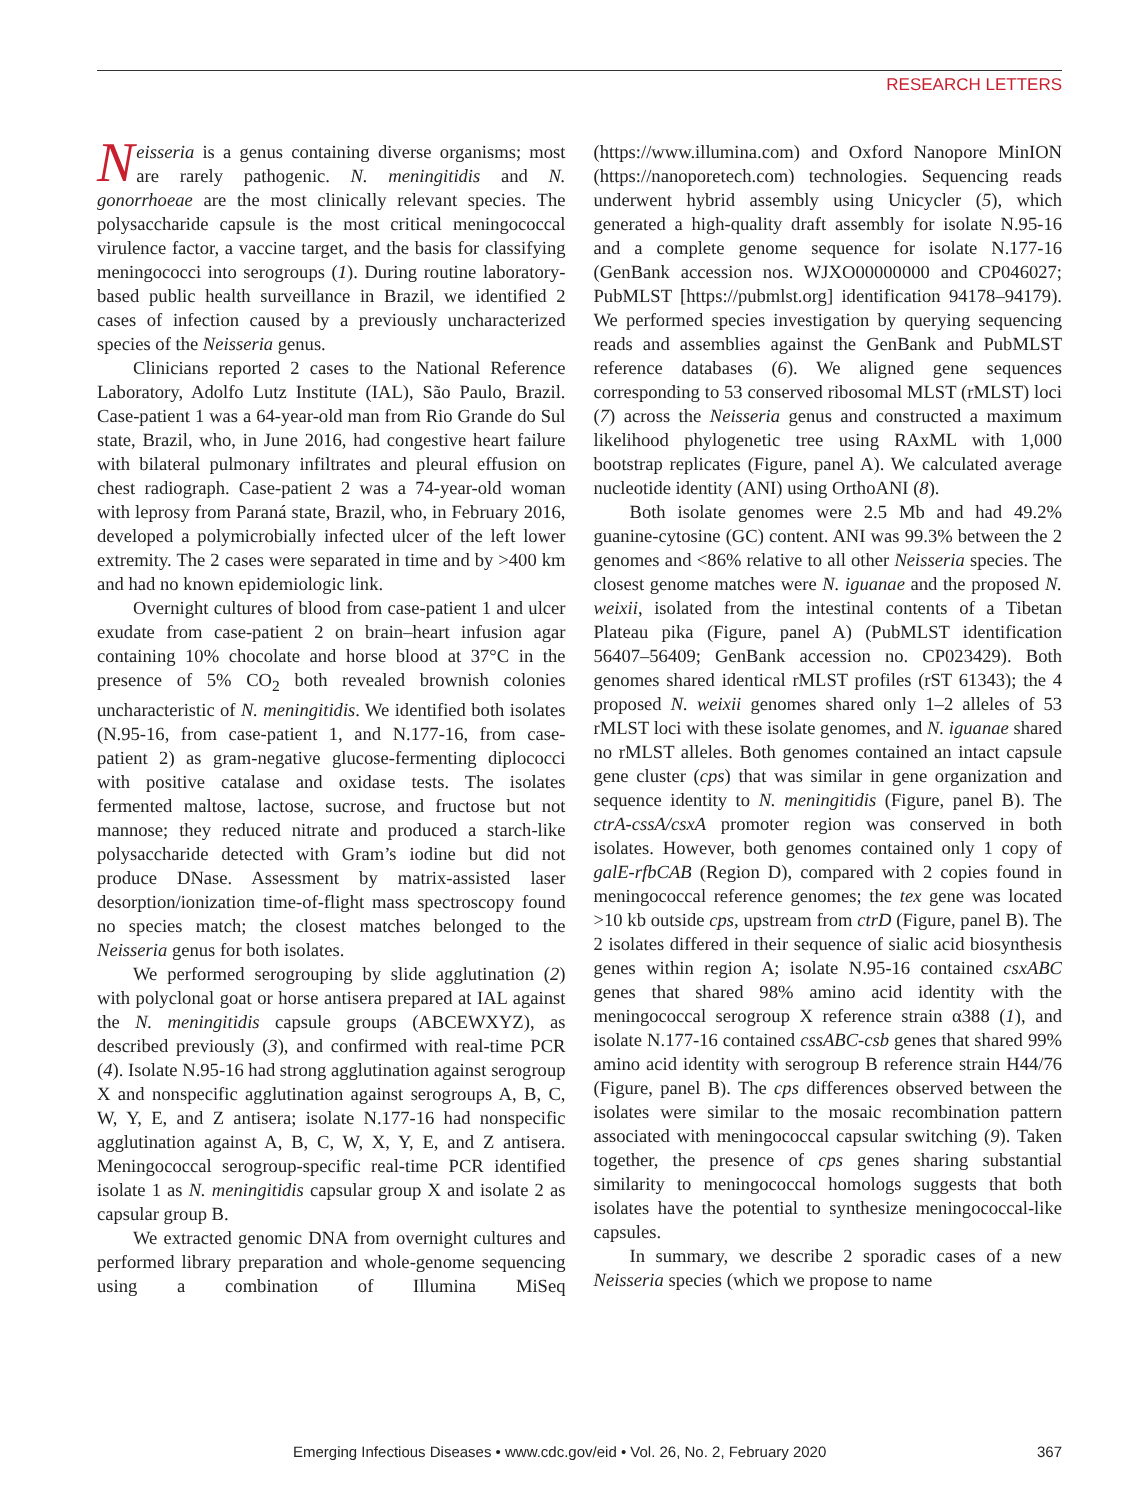RESEARCH LETTERS
Neisseria is a genus containing diverse organisms; most are rarely pathogenic. N. meningitidis and N. gonorrhoeae are the most clinically relevant species. The polysaccharide capsule is the most critical meningococcal virulence factor, a vaccine target, and the basis for classifying meningococci into serogroups (1). During routine laboratory-based public health surveillance in Brazil, we identified 2 cases of infection caused by a previously uncharacterized species of the Neisseria genus.
Clinicians reported 2 cases to the National Reference Laboratory, Adolfo Lutz Institute (IAL), São Paulo, Brazil. Case-patient 1 was a 64-year-old man from Rio Grande do Sul state, Brazil, who, in June 2016, had congestive heart failure with bilateral pulmonary infiltrates and pleural effusion on chest radiograph. Case-patient 2 was a 74-year-old woman with leprosy from Paraná state, Brazil, who, in February 2016, developed a polymicrobially infected ulcer of the left lower extremity. The 2 cases were separated in time and by >400 km and had no known epidemiologic link.
Overnight cultures of blood from case-patient 1 and ulcer exudate from case-patient 2 on brain–heart infusion agar containing 10% chocolate and horse blood at 37°C in the presence of 5% CO<sub>2</sub> both revealed brownish colonies uncharacteristic of N. meningitidis. We identified both isolates (N.95-16, from case-patient 1, and N.177-16, from case-patient 2) as gram-negative glucose-fermenting diplococci with positive catalase and oxidase tests. The isolates fermented maltose, lactose, sucrose, and fructose but not mannose; they reduced nitrate and produced a starch-like polysaccharide detected with Gram’s iodine but did not produce DNase. Assessment by matrix-assisted laser desorption/ionization time-of-flight mass spectroscopy found no species match; the closest matches belonged to the Neisseria genus for both isolates.
We performed serogrouping by slide agglutination (2) with polyclonal goat or horse antisera prepared at IAL against the N. meningitidis capsule groups (ABCEWXYZ), as described previously (3), and confirmed with real-time PCR (4). Isolate N.95-16 had strong agglutination against serogroup X and nonspecific agglutination against serogroups A, B, C, W, Y, E, and Z antisera; isolate N.177-16 had nonspecific agglutination against A, B, C, W, X, Y, E, and Z antisera. Meningococcal serogroup-specific real-time PCR identified isolate 1 as N. meningitidis capsular group X and isolate 2 as capsular group B.
We extracted genomic DNA from overnight cultures and performed library preparation and whole-genome sequencing using a combination of Illumina MiSeq (https://www.illumina.com) and Oxford Nanopore MinION (https://nanoporetech.com) technologies. Sequencing reads underwent hybrid assembly using Unicycler (5), which generated a high-quality draft assembly for isolate N.95-16 and a complete genome sequence for isolate N.177-16 (GenBank accession nos. WJXO00000000 and CP046027; PubMLST [https://pubmlst.org] identification 94178–94179). We performed species investigation by querying sequencing reads and assemblies against the GenBank and PubMLST reference databases (6). We aligned gene sequences corresponding to 53 conserved ribosomal MLST (rMLST) loci (7) across the Neisseria genus and constructed a maximum likelihood phylogenetic tree using RAxML with 1,000 bootstrap replicates (Figure, panel A). We calculated average nucleotide identity (ANI) using OrthoANI (8).
Both isolate genomes were 2.5 Mb and had 49.2% guanine-cytosine (GC) content. ANI was 99.3% between the 2 genomes and <86% relative to all other Neisseria species. The closest genome matches were N. iguanae and the proposed N. weixii, isolated from the intestinal contents of a Tibetan Plateau pika (Figure, panel A) (PubMLST identification 56407–56409; GenBank accession no. CP023429). Both genomes shared identical rMLST profiles (rST 61343); the 4 proposed N. weixii genomes shared only 1–2 alleles of 53 rMLST loci with these isolate genomes, and N. iguanae shared no rMLST alleles. Both genomes contained an intact capsule gene cluster (cps) that was similar in gene organization and sequence identity to N. meningitidis (Figure, panel B). The ctrA-cssA/csxA promoter region was conserved in both isolates. However, both genomes contained only 1 copy of galE-rfbCAB (Region D), compared with 2 copies found in meningococcal reference genomes; the tex gene was located >10 kb outside cps, upstream from ctrD (Figure, panel B). The 2 isolates differed in their sequence of sialic acid biosynthesis genes within region A; isolate N.95-16 contained csxABC genes that shared 98% amino acid identity with the meningococcal serogroup X reference strain α388 (1), and isolate N.177-16 contained cssABC-csb genes that shared 99% amino acid identity with serogroup B reference strain H44/76 (Figure, panel B). The cps differences observed between the isolates were similar to the mosaic recombination pattern associated with meningococcal capsular switching (9). Taken together, the presence of cps genes sharing substantial similarity to meningococcal homologs suggests that both isolates have the potential to synthesize meningococcal-like capsules.
In summary, we describe 2 sporadic cases of a new Neisseria species (which we propose to name
Emerging Infectious Diseases • www.cdc.gov/eid • Vol. 26, No. 2, February 2020 367